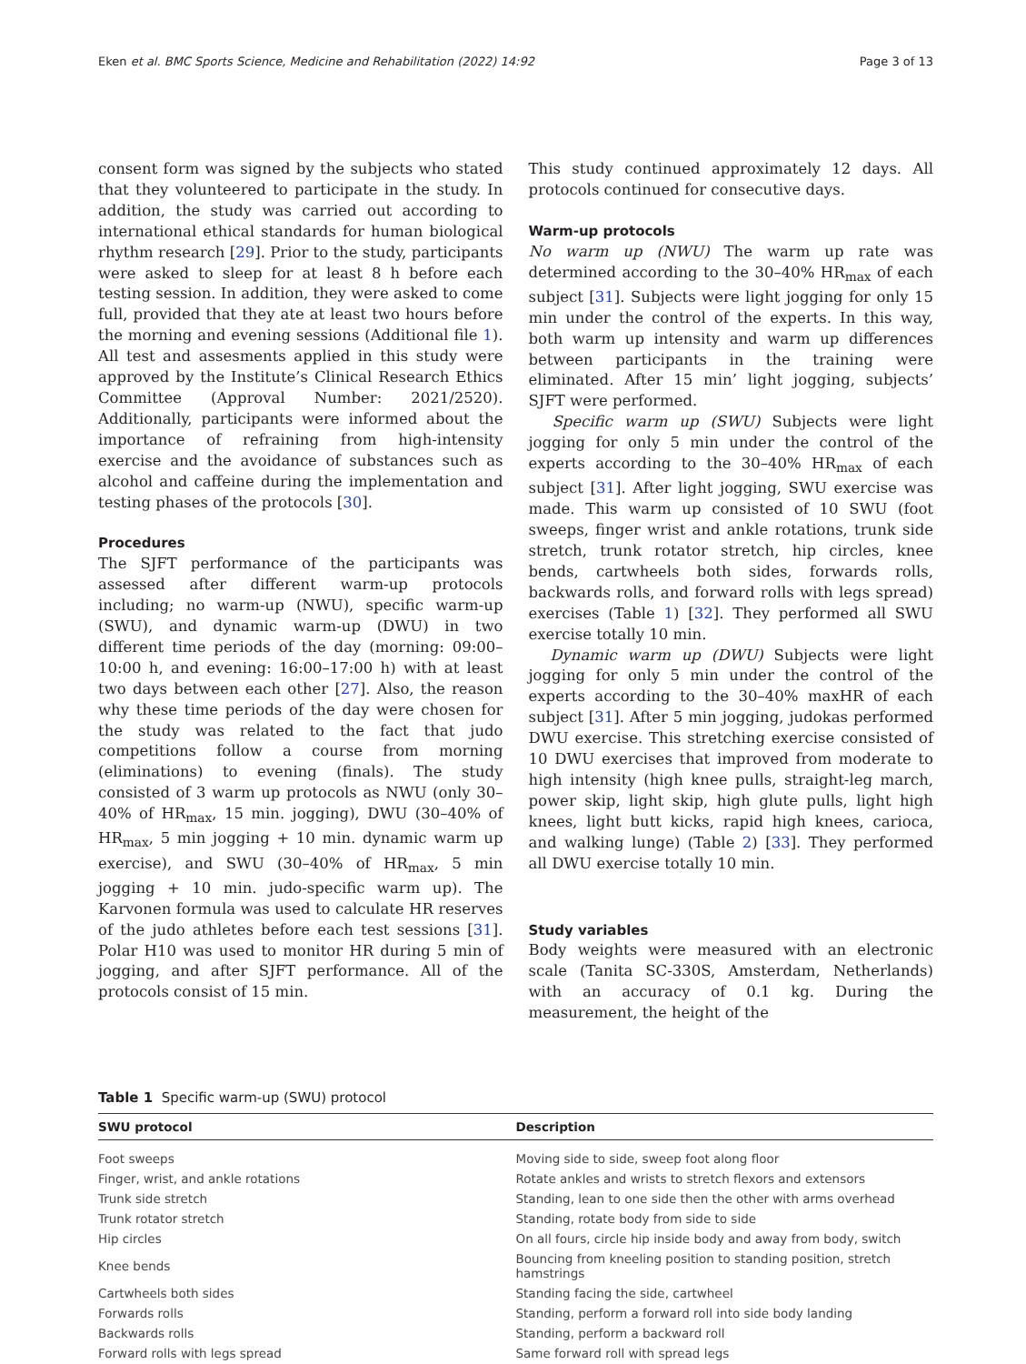Eken et al. BMC Sports Science, Medicine and Rehabilitation (2022) 14:92 Page 3 of 13
consent form was signed by the subjects who stated that they volunteered to participate in the study. In addition, the study was carried out according to international ethical standards for human biological rhythm research [29]. Prior to the study, participants were asked to sleep for at least 8 h before each testing session. In addition, they were asked to come full, provided that they ate at least two hours before the morning and evening sessions (Additional file 1). All test and assesments applied in this study were approved by the Institute’s Clinical Research Ethics Committee (Approval Number: 2021/2520). Additionally, participants were informed about the importance of refraining from high-intensity exercise and the avoidance of substances such as alcohol and caffeine during the implementation and testing phases of the protocols [30].
Procedures
The SJFT performance of the participants was assessed after different warm-up protocols including; no warm-up (NWU), specific warm-up (SWU), and dynamic warm-up (DWU) in two different time periods of the day (morning: 09:00–10:00 h, and evening: 16:00–17:00 h) with at least two days between each other [27]. Also, the reason why these time periods of the day were chosen for the study was related to the fact that judo competitions follow a course from morning (eliminations) to evening (finals). The study consisted of 3 warm up protocols as NWU (only 30–40% of HR<sub>max</sub>, 15 min. jogging), DWU (30–40% of HR<sub>max</sub>, 5 min jogging + 10 min. dynamic warm up exercise), and SWU (30–40% of HR<sub>max</sub>, 5 min jogging + 10 min. judo-specific warm up). The Karvonen formula was used to calculate HR reserves of the judo athletes before each test sessions [31]. Polar H10 was used to monitor HR during 5 min of jogging, and after SJFT performance. All of the protocols consist of 15 min.
This study continued approximately 12 days. All protocols continued for consecutive days.
Warm-up protocols
No warm up (NWU) The warm up rate was determined according to the 30–40% HR<sub>max</sub> of each subject [31]. Subjects were light jogging for only 15 min under the control of the experts. In this way, both warm up intensity and warm up differences between participants in the training were eliminated. After 15 min’ light jogging, subjects’ SJFT were performed.
Specific warm up (SWU) Subjects were light jogging for only 5 min under the control of the experts according to the 30–40% HR<sub>max</sub> of each subject [31]. After light jogging, SWU exercise was made. This warm up consisted of 10 SWU (foot sweeps, finger wrist and ankle rotations, trunk side stretch, trunk rotator stretch, hip circles, knee bends, cartwheels both sides, forwards rolls, backwards rolls, and forward rolls with legs spread) exercises (Table 1) [32]. They performed all SWU exercise totally 10 min.
Dynamic warm up (DWU) Subjects were light jogging for only 5 min under the control of the experts according to the 30–40% maxHR of each subject [31]. After 5 min jogging, judokas performed DWU exercise. This stretching exercise consisted of 10 DWU exercises that improved from moderate to high intensity (high knee pulls, straight-leg march, power skip, light skip, high glute pulls, light high knees, light butt kicks, rapid high knees, carioca, and walking lunge) (Table 2) [33]. They performed all DWU exercise totally 10 min.
Study variables
Body weights were measured with an electronic scale (Tanita SC-330S, Amsterdam, Netherlands) with an accuracy of 0.1 kg. During the measurement, the height of the
Table 1 Specific warm-up (SWU) protocol
| SWU protocol | Description |
| --- | --- |
| Foot sweeps | Moving side to side, sweep foot along floor |
| Finger, wrist, and ankle rotations | Rotate ankles and wrists to stretch flexors and extensors |
| Trunk side stretch | Standing, lean to one side then the other with arms overhead |
| Trunk rotator stretch | Standing, rotate body from side to side |
| Hip circles | On all fours, circle hip inside body and away from body, switch |
| Knee bends | Bouncing from kneeling position to standing position, stretch hamstrings |
| Cartwheels both sides | Standing facing the side, cartwheel |
| Forwards rolls | Standing, perform a forward roll into side body landing |
| Backwards rolls | Standing, perform a backward roll |
| Forward rolls with legs spread | Same forward roll with spread legs |